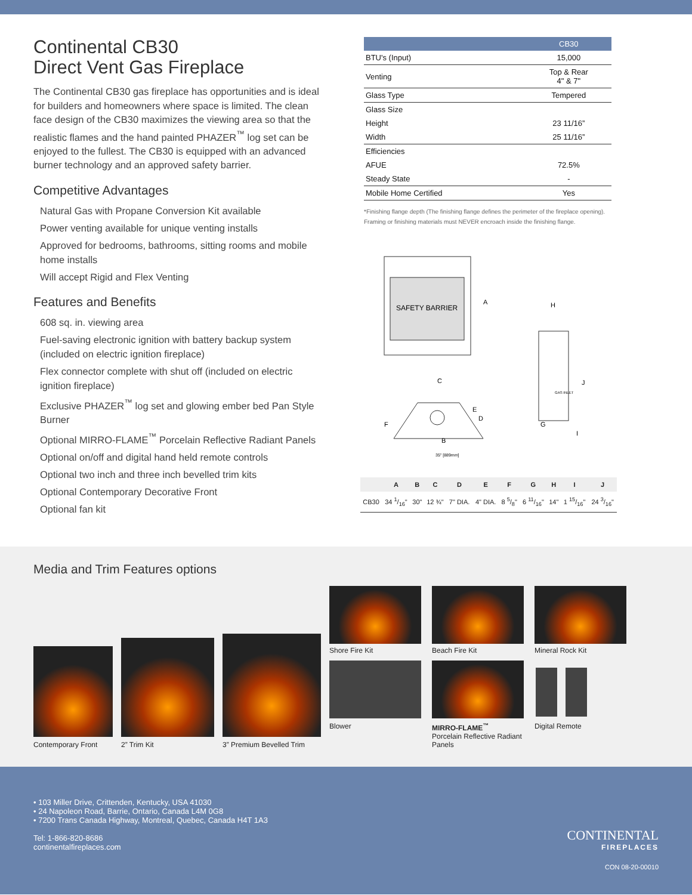Continental CB30
Direct Vent Gas Fireplace
The Continental CB30 gas fireplace has opportunities and is ideal for builders and homeowners where space is limited. The clean face design of the CB30 maximizes the viewing area so that the realistic flames and the hand painted PHAZER<sup>™</sup> log set can be enjoyed to the fullest. The CB30 is equipped with an advanced burner technology and an approved safety barrier.
Competitive Advantages
Natural Gas with Propane Conversion Kit available
Power venting available for unique venting installs
Approved for bedrooms, bathrooms, sitting rooms and mobile home installs
Will accept Rigid and Flex Venting
Features and Benefits
608 sq. in. viewing area
Fuel-saving electronic ignition with battery backup system (included on electric ignition fireplace)
Flex connector complete with shut off (included on electric ignition fireplace)
Exclusive PHAZER<sup>™</sup> log set and glowing ember bed Pan Style Burner
Optional MIRRO-FLAME<sup>™</sup> Porcelain Reflective Radiant Panels
Optional on/off and digital hand held remote controls
Optional two inch and three inch bevelled trim kits
Optional Contemporary Decorative Front
Optional fan kit
| | CB30 |
| --- | --- |
| BTU's (Input) | 15,000 |
| Venting | Top & Rear 4" & 7" |
| Glass Type | Tempered |
| Glass Size | |
| Height | 23 11/16” |
| Width | 25 11/16” |
| Efficiencies | |
| AFUE | 72.5% |
| Steady State | - |
| Mobile Home Certified | Yes |
*Finishing flange depth (The finishing flange defines the perimeter of the fireplace opening). Framing or finishing materials must NEVER encroach inside the finishing flange.
SAFETY BARRIER
A
H
J
G
I
C
E
D
F
B
GAS INLET
35" [889mm]
| | A | B | C | D | E | F | G | H | I | J |
| --- | --- | --- | --- | --- | --- | --- | --- | --- | --- | --- |
| CB30 | 34 1/16" | 30" | 12 ¾" | 7" DIA. | 4" DIA. | 8 5/8" | 6 11/16" | 14" | 1 15/16" | 24 3/16" |
Media and Trim Features options
Contemporary Front
2” Trim Kit
3” Premium Bevelled Trim
Shore Fire Kit
Beach Fire Kit
Mineral Rock Kit
Blower
MIRRO-FLAME<sup>™</sup>
Porcelain Reflective Radiant Panels
Digital Remote
• 103 Miller Drive, Crittenden, Kentucky, USA 41030
• 24 Napoleon Road, Barrie, Ontario, Canada L4M 0G8
• 7200 Trans Canada Highway, Montreal, Quebec, Canada H4T 1A3
Tel: 1-866-820-8686
continentalfireplaces.com
CONTINENTAL
FIREPLACES
CON 08-20-00010